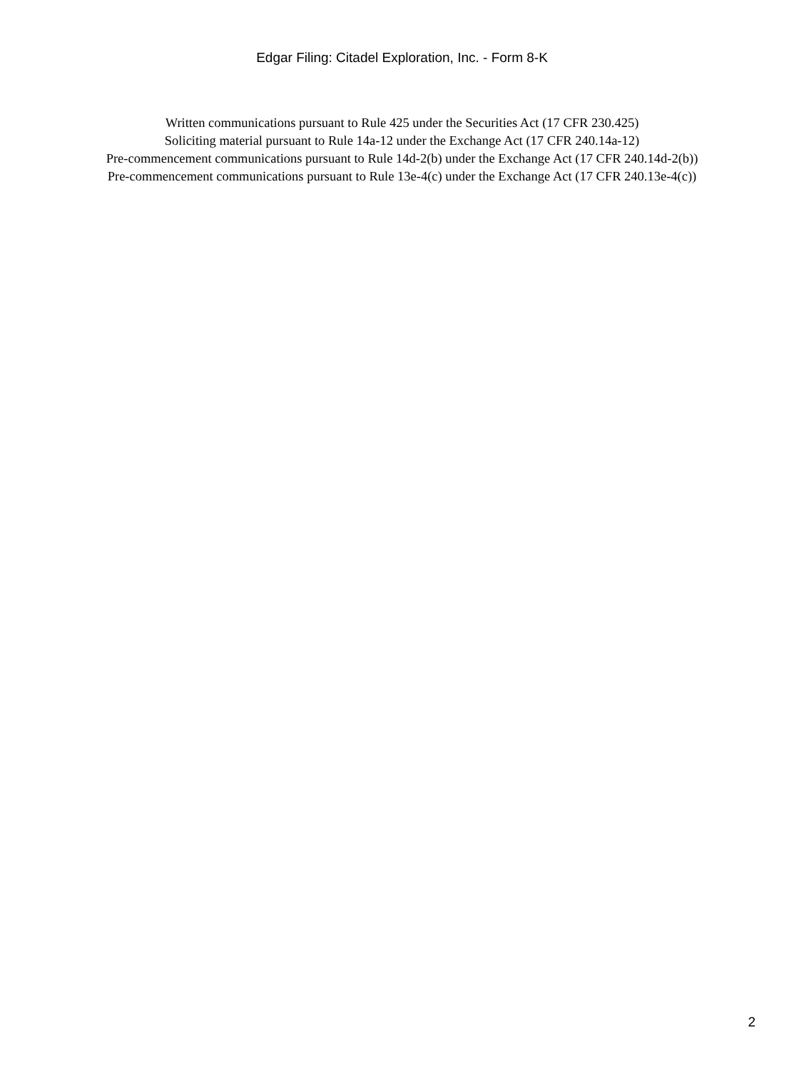Edgar Filing: Citadel Exploration, Inc. - Form 8-K
Written communications pursuant to Rule 425 under the Securities Act (17 CFR 230.425)
Soliciting material pursuant to Rule 14a-12 under the Exchange Act (17 CFR 240.14a-12)
Pre-commencement communications pursuant to Rule 14d-2(b) under the Exchange Act (17 CFR 240.14d-2(b))
Pre-commencement communications pursuant to Rule 13e-4(c) under the Exchange Act (17 CFR 240.13e-4(c))
2